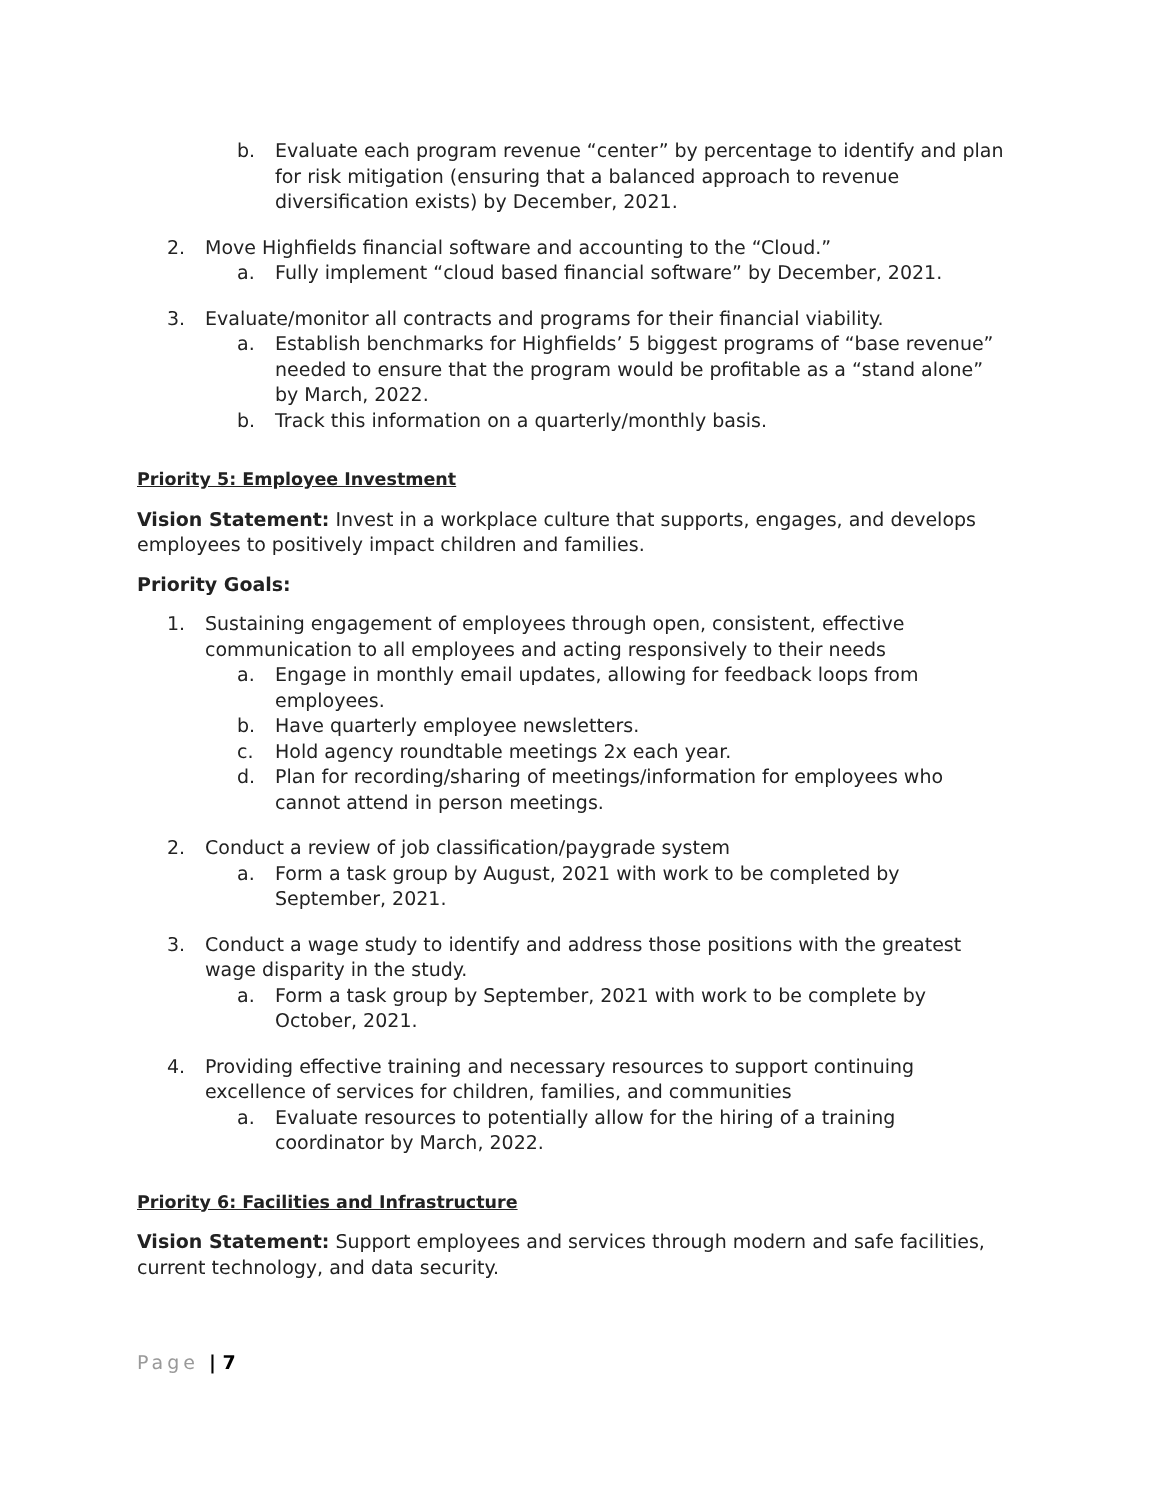b. Evaluate each program revenue “center” by percentage to identify and plan for risk mitigation (ensuring that a balanced approach to revenue diversification exists) by December, 2021.
2. Move Highfields financial software and accounting to the “Cloud.”
a. Fully implement “cloud based financial software” by December, 2021.
3. Evaluate/monitor all contracts and programs for their financial viability.
a. Establish benchmarks for Highfields’ 5 biggest programs of “base revenue” needed to ensure that the program would be profitable as a “stand alone” by March, 2022.
b. Track this information on a quarterly/monthly basis.
Priority 5: Employee Investment
Vision Statement: Invest in a workplace culture that supports, engages, and develops employees to positively impact children and families.
Priority Goals:
1. Sustaining engagement of employees through open, consistent, effective communication to all employees and acting responsively to their needs
a. Engage in monthly email updates, allowing for feedback loops from employees.
b. Have quarterly employee newsletters.
c. Hold agency roundtable meetings 2x each year.
d. Plan for recording/sharing of meetings/information for employees who cannot attend in person meetings.
2. Conduct a review of job classification/paygrade system
a. Form a task group by August, 2021 with work to be completed by September, 2021.
3. Conduct a wage study to identify and address those positions with the greatest wage disparity in the study.
a. Form a task group by September, 2021 with work to be complete by October, 2021.
4. Providing effective training and necessary resources to support continuing excellence of services for children, families, and communities
a. Evaluate resources to potentially allow for the hiring of a training coordinator by March, 2022.
Priority 6: Facilities and Infrastructure
Vision Statement: Support employees and services through modern and safe facilities, current technology, and data security.
Page | 7